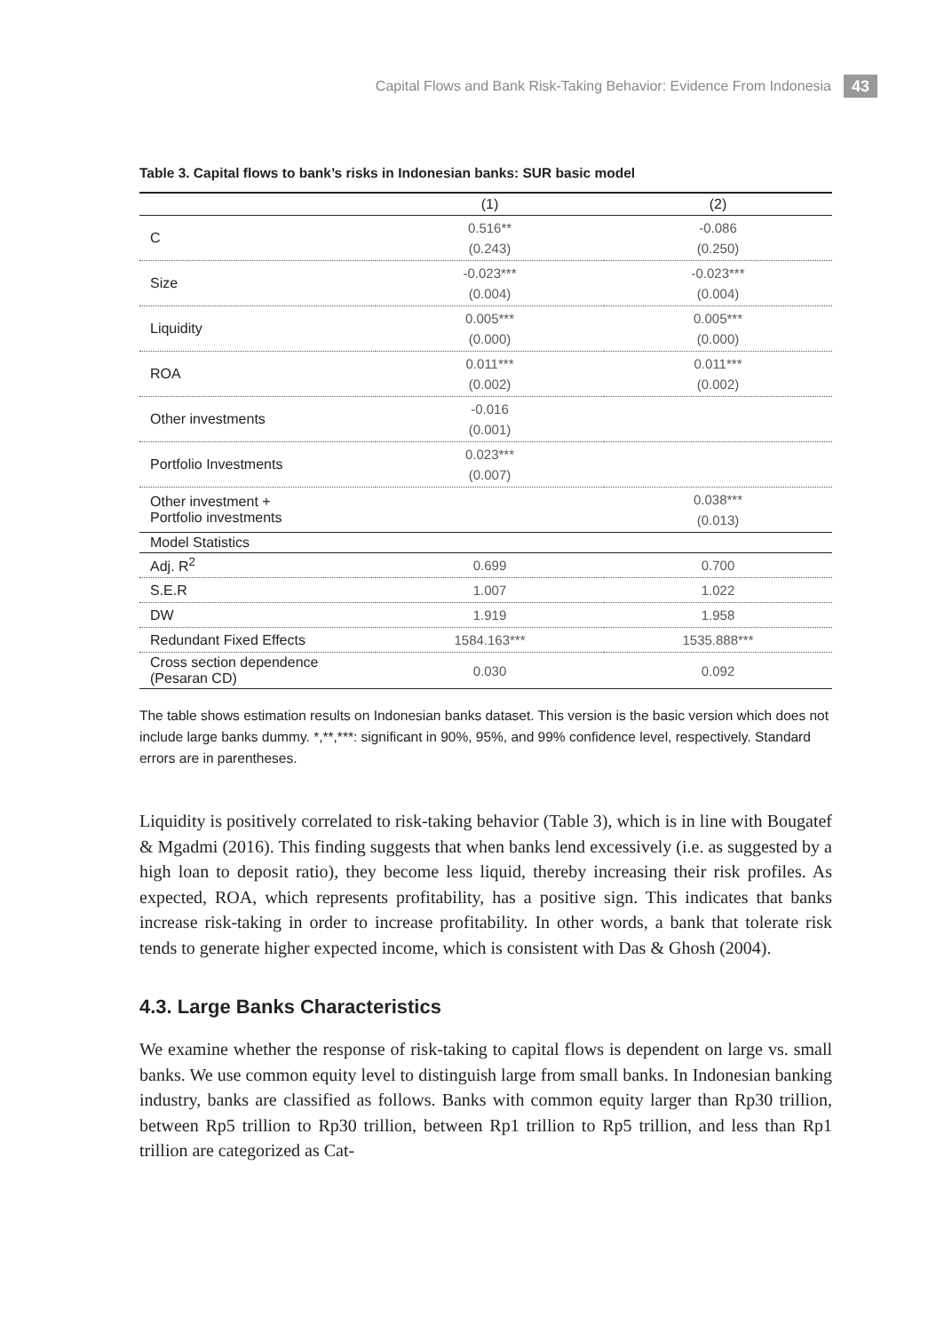Capital Flows and Bank Risk-Taking Behavior: Evidence From Indonesia 43
Table 3. Capital flows to bank’s risks in Indonesian banks: SUR basic model
| | (1) | (2) |
| --- | --- | --- |
| C | 0.516** (0.243) | -0.086 (0.250) |
| Size | -0.023*** (0.004) | -0.023*** (0.004) |
| Liquidity | 0.005*** (0.000) | 0.005*** (0.000) |
| ROA | 0.011*** (0.002) | 0.011*** (0.002) |
| Other investments | -0.016 (0.001) | |
| Portfolio Investments | 0.023*** (0.007) | |
| Other investment + Portfolio investments | | 0.038*** (0.013) |
| Model Statistics | | |
| Adj. R<sup>2</sup> | 0.699 | 0.700 |
| S.E.R | 1.007 | 1.022 |
| DW | 1.919 | 1.958 |
| Redundant Fixed Effects | 1584.163*** | 1535.888*** |
| Cross section dependence (Pesaran CD) | 0.030 | 0.092 |
The table shows estimation results on Indonesian banks dataset. This version is the basic version which does not include large banks dummy. *,**,***: significant in 90%, 95%, and 99% confidence level, respectively. Standard errors are in parentheses.
Liquidity is positively correlated to risk-taking behavior (Table 3), which is in line with Bougatef & Mgadmi (2016). This finding suggests that when banks lend excessively (i.e. as suggested by a high loan to deposit ratio), they become less liquid, thereby increasing their risk profiles. As expected, ROA, which represents profitability, has a positive sign. This indicates that banks increase risk-taking in order to increase profitability. In other words, a bank that tolerate risk tends to generate higher expected income, which is consistent with Das & Ghosh (2004).
4.3. Large Banks Characteristics
We examine whether the response of risk-taking to capital flows is dependent on large vs. small banks. We use common equity level to distinguish large from small banks. In Indonesian banking industry, banks are classified as follows. Banks with common equity larger than Rp30 trillion, between Rp5 trillion to Rp30 trillion, between Rp1 trillion to Rp5 trillion, and less than Rp1 trillion are categorized as Cat-